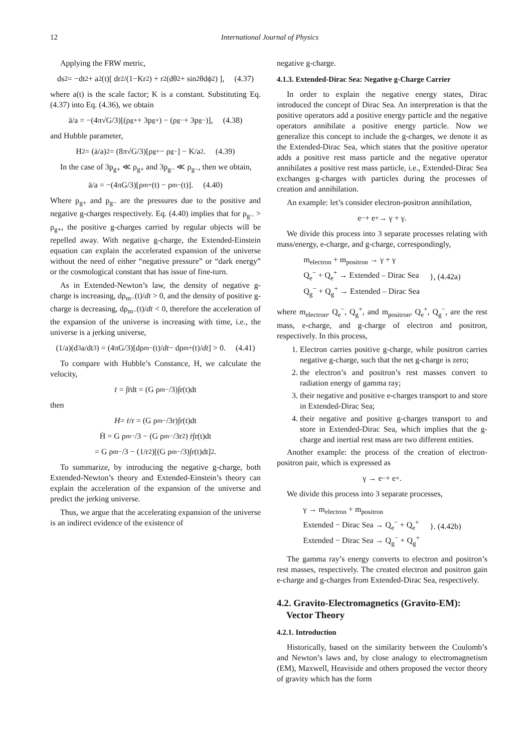12 International Journal of Physics
Applying the FRW metric,
ds<sup>2</sup> = −dt<sup>2</sup> + a<sup>2</sup>(t)[ dr<sup>2</sup>/(1−Kr<sup>2</sup>) + r<sup>2</sup>(dθ<sup>2</sup> + sin<sup>2</sup>θdϕ<sup>2</sup>) ], (4.37)
where a(t) is the scale factor; K is a constant. Substituting Eq. (4.37) into Eq. (4.36), we obtain
ä/a = −(4π√G/3)[(ρ<sub>g+</sub> + 3p<sub>g+</sub>) − (ρ<sub>g−</sub> + 3p<sub>g−</sub>)], (4.38)
and Hubble parameter,
H<sup>2</sup> = (ȧ/a)<sup>2</sup> = (8π√G/3)[ρ<sub>g+</sub> − ρ<sub>g−</sub>] − K/a<sup>2</sup>. (4.39)
In the case of 3p<sub>g+</sub> ≪ ρ<sub>g+</sub> and 3p<sub>g−</sub> ≪ ρ<sub>g−</sub>, then we obtain,
ä/a = −(4πG/3)[ρ<sub>m+</sub>(t) − ρ<sub>m−</sub>(t)]. (4.40)
Where p<sub>g+</sub> and p<sub>g−</sub> are the pressures due to the positive and negative g-charges respectively. Eq. (4.40) implies that for ρ<sub>g−</sub> > ρ<sub>g+</sub>, the positive g-charges carried by regular objects will be repelled away. With negative g-charge, the Extended-Einstein equation can explain the accelerated expansion of the universe without the need of either “negative pressure” or “dark energy” or the cosmological constant that has issue of fine-turn.
As in Extended-Newton’s law, the density of negative g-charge is increasing, dρ<sub>m−</sub>(t)/dt > 0, and the density of positive g-charge is decreasing, dρ<sub>m−</sub>(t)/dt < 0, therefore the acceleration of the expansion of the universe is increasing with time, i.e., the universe is a jerking universe,
(1/a)(d<sup>3</sup>a/dt<sup>3</sup>) = (4πG/3)[dρ<sub>m−</sub>(t)/ dt − dρ<sub>m+</sub>(t)/ dt] > 0. (4.41)
To compare with Hubble’s Constance, H, we calculate the velocity,
ṙ = ∫r̈dt = (G ρ<sub>m−</sub>/3)∫r(t)dt
then
H = ṙ/r = (G ρ<sub>m−</sub>/3r)∫r(t)dt
Ḣ = G ρ<sub>m−</sub>/3 − (G ρ<sub>m−</sub>/3r<sup>2</sup>) ṙ∫r(t)dt
= G ρ<sub>m−</sub>/3 − (1/r<sup>2</sup>)[(G ρ<sub>m−</sub>/3)∫r(t)dt]<sup>2</sup>.
To summarize, by introducing the negative g-charge, both Extended-Newton’s theory and Extended-Einstein’s theory can explain the acceleration of the expansion of the universe and predict the jerking universe.
Thus, we argue that the accelerating expansion of the universe is an indirect evidence of the existence of
negative g-charge.
4.1.3. Extended-Dirac Sea: Negative g-Charge Carrier
In order to explain the negative energy states, Dirac introduced the concept of Dirac Sea. An interpretation is that the positive operators add a positive energy particle and the negative operators annihilate a positive energy particle. Now we generalize this concept to include the g-charges, we denote it as the Extended-Dirac Sea, which states that the positive operator adds a positive rest mass particle and the negative operator annihilates a positive rest mass particle, i.e., Extended-Dirac Sea exchanges g-charges with particles during the processes of creation and annihilation.
An example: let’s consider electron-positron annihilation,
e<sup>−</sup> + e<sup>+</sup> → γ + γ.
We divide this process into 3 separate processes relating with mass/energy, e-charge, and g-charge, correspondingly,
m<sub>electron</sub> + m<sub>positron</sub> → γ + γ
Q<sub>e</sub><sup>−</sup> + Q<sub>e</sub><sup>+</sup> → Extended – Dirac Sea
Q<sub>g</sub><sup>−</sup> + Q<sub>g</sub><sup>+</sup> → Extended – Dirac Sea
}, (4.42a)
where m<sub>electron</sub>, Q<sub>e</sub><sup>−</sup>, Q<sub>g</sub><sup>+</sup>, and m<sub>positron</sub>, Q<sub>e</sub><sup>+</sup>, Q<sub>g</sub><sup>−</sup>, are the rest mass, e-charge, and g-charge of electron and positron, respectively. In this process,
1. Electron carries positive g-charge, while positron carries negative g-charge, such that the net g-charge is zero;
2. the electron’s and positron’s rest masses convert to radiation energy of gamma ray;
3. their negative and positive e-charges transport to and store in Extended-Dirac Sea;
4. their negative and positive g-charges transport to and store in Extended-Dirac Sea, which implies that the g-charge and inertial rest mass are two different entities.
Another example: the process of the creation of electron-positron pair, which is expressed as
γ → e<sup>−</sup> + e<sup>+</sup>.
We divide this process into 3 separate processes,
γ → m<sub>electron</sub> + m<sub>positron</sub>
Extended − Dirac Sea → Q<sub>e</sub><sup>−</sup> + Q<sub>e</sub><sup>+</sup>
Extended − Dirac Sea → Q<sub>g</sub><sup>−</sup> + Q<sub>g</sub><sup>+</sup>
}. (4.42b)
The gamma ray’s energy converts to electron and positron’s rest masses, respectively. The created electron and positron gain e-charge and g-charges from Extended-Dirac Sea, respectively.
4.2. Gravito-Electromagnetics (Gravito-EM):
Vector Theory
4.2.1. Introduction
Historically, based on the similarity between the Coulomb’s and Newton’s laws and, by close analogy to electromagnetism (EM), Maxwell, Heaviside and others proposed the vector theory of gravity which has the form